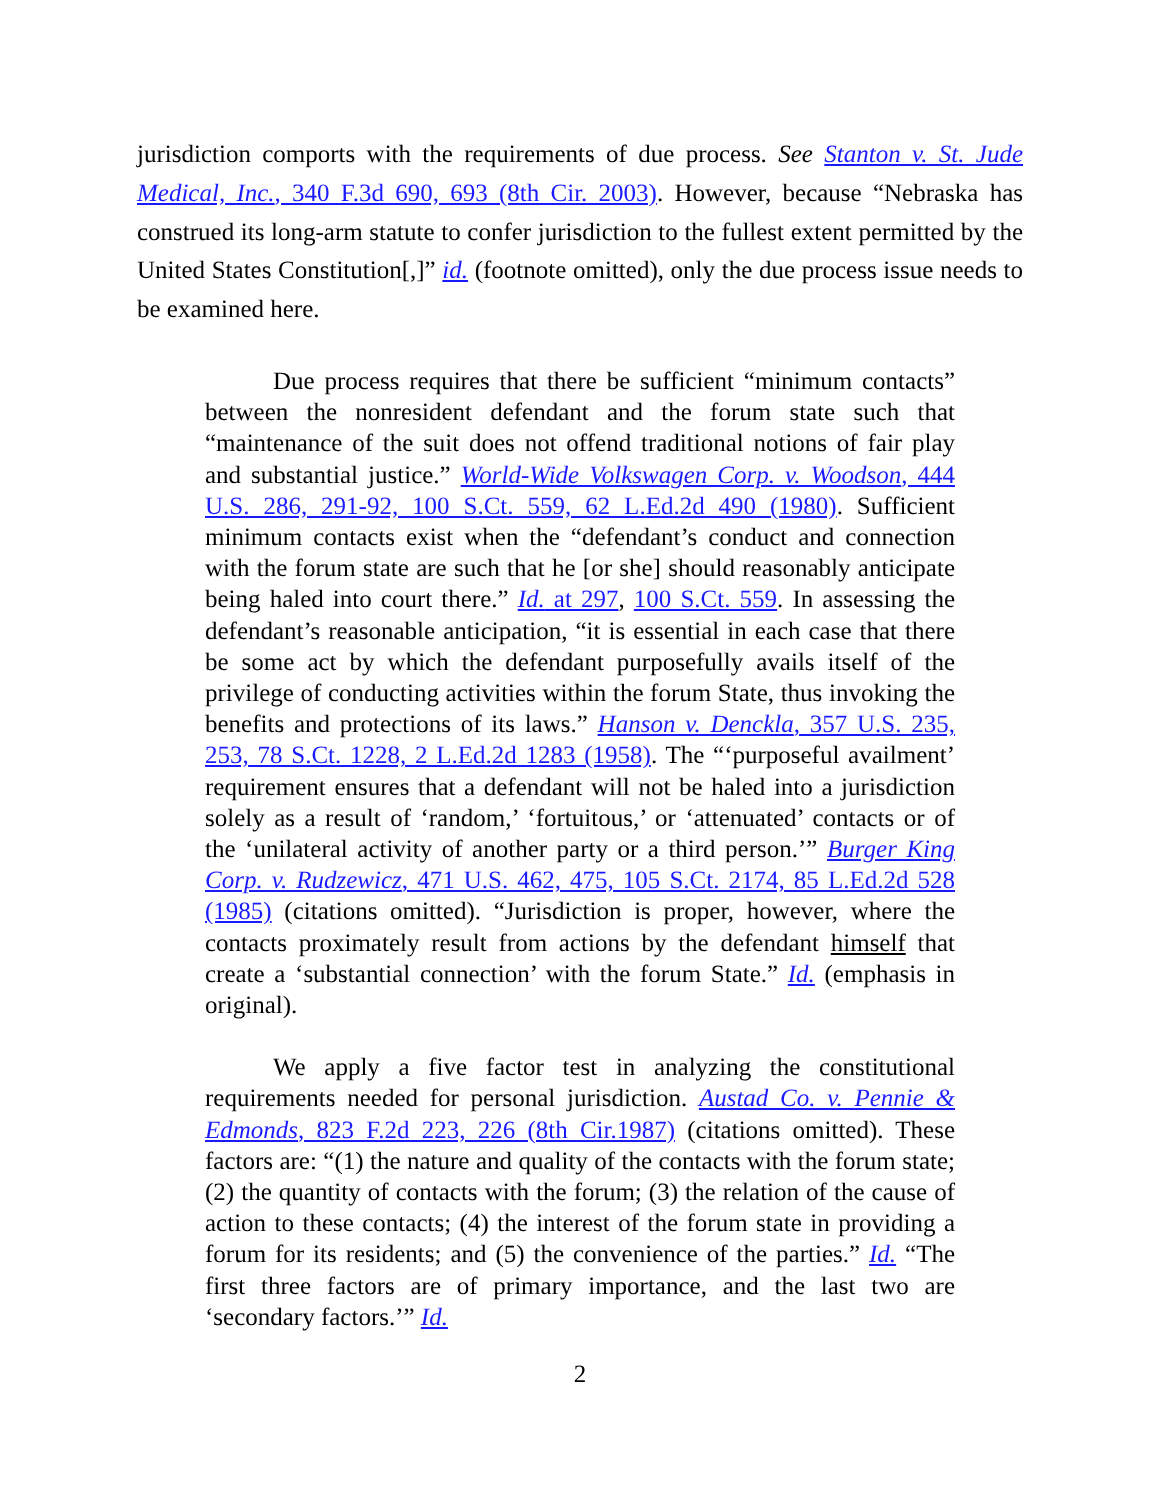jurisdiction comports with the requirements of due process. See Stanton v. St. Jude Medical, Inc., 340 F.3d 690, 693 (8th Cir. 2003). However, because “Nebraska has construed its long-arm statute to confer jurisdiction to the fullest extent permitted by the United States Constitution[,]” id. (footnote omitted), only the due process issue needs to be examined here.
Due process requires that there be sufficient “minimum contacts” between the nonresident defendant and the forum state such that “maintenance of the suit does not offend traditional notions of fair play and substantial justice.” World-Wide Volkswagen Corp. v. Woodson, 444 U.S. 286, 291-92, 100 S.Ct. 559, 62 L.Ed.2d 490 (1980). Sufficient minimum contacts exist when the “defendant’s conduct and connection with the forum state are such that he [or she] should reasonably anticipate being haled into court there.” Id. at 297, 100 S.Ct. 559. In assessing the defendant’s reasonable anticipation, “it is essential in each case that there be some act by which the defendant purposefully avails itself of the privilege of conducting activities within the forum State, thus invoking the benefits and protections of its laws.” Hanson v. Denckla, 357 U.S. 235, 253, 78 S.Ct. 1228, 2 L.Ed.2d 1283 (1958). The “‘purposeful availment’ requirement ensures that a defendant will not be haled into a jurisdiction solely as a result of ‘random,’ ‘fortuitous,’ or ‘attenuated’ contacts or of the ‘unilateral activity of another party or a third person.’” Burger King Corp. v. Rudzewicz, 471 U.S. 462, 475, 105 S.Ct. 2174, 85 L.Ed.2d 528 (1985) (citations omitted). “Jurisdiction is proper, however, where the contacts proximately result from actions by the defendant himself that create a ‘substantial connection’ with the forum State.” Id. (emphasis in original).
We apply a five factor test in analyzing the constitutional requirements needed for personal jurisdiction. Austad Co. v. Pennie & Edmonds, 823 F.2d 223, 226 (8th Cir.1987) (citations omitted). These factors are: “(1) the nature and quality of the contacts with the forum state; (2) the quantity of contacts with the forum; (3) the relation of the cause of action to these contacts; (4) the interest of the forum state in providing a forum for its residents; and (5) the convenience of the parties.” Id. “The first three factors are of primary importance, and the last two are ‘secondary factors.’” Id.
2